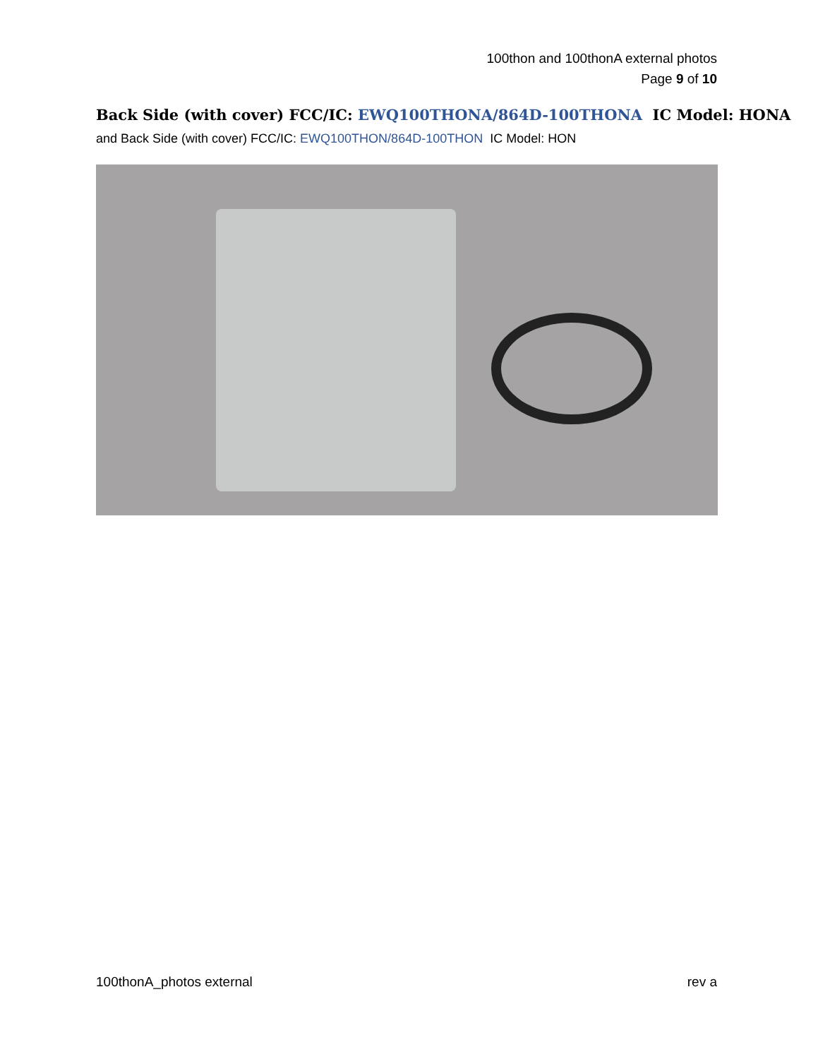100thon and 100thonA external photos
Page 9 of 10
Back Side (with cover) FCC/IC: EWQ100THONA/864D-100THONA IC Model: HONA
and Back Side (with cover) FCC/IC: EWQ100THON/864D-100THON IC Model: HON
100thonA_photos external rev a